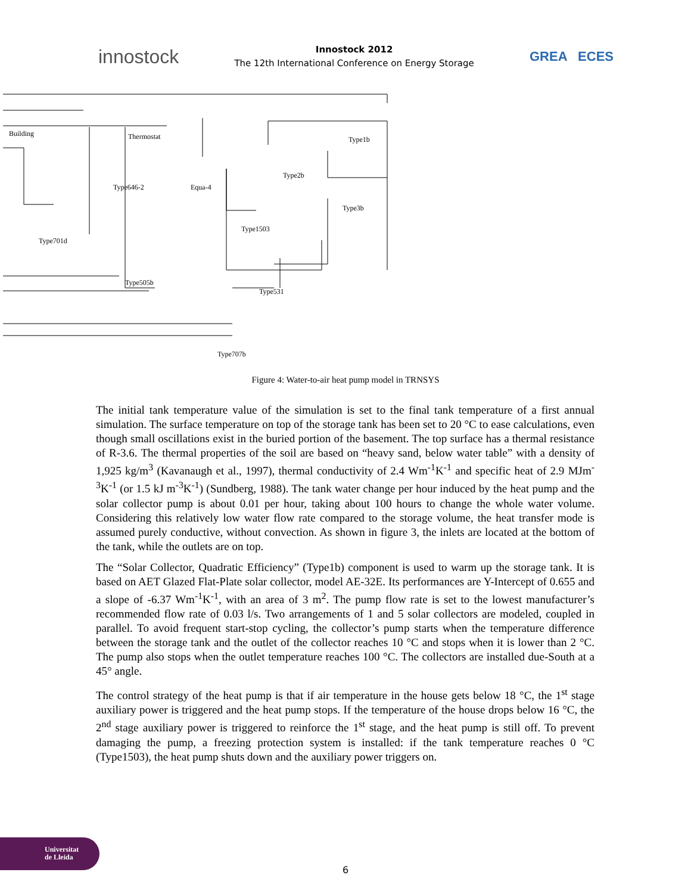innostock
Innostock 2012
The 12th International Conference on Energy Storage
GREA ECES
Building
Thermostat
Type646-2
Equa-4
Type1b
Type2b
Type3b
Type1503
Type701d
Type505b
Type531
Type707b
Figure 4: Water-to-air heat pump model in TRNSYS
The initial tank temperature value of the simulation is set to the final tank temperature of a first annual simulation. The surface temperature on top of the storage tank has been set to 20 °C to ease calculations, even though small oscillations exist in the buried portion of the basement. The top surface has a thermal resistance of R-3.6. The thermal properties of the soil are based on “heavy sand, below water table” with a density of 1,925 kg/m<sup>3</sup> (Kavanaugh et al., 1997), thermal conductivity of 2.4 Wm<sup>-1</sup>K<sup>-1</sup> and specific heat of 2.9 MJm<sup>-3</sup>K<sup>-1</sup> (or 1.5 kJ m<sup>-3</sup>K<sup>-1</sup>) (Sundberg, 1988). The tank water change per hour induced by the heat pump and the solar collector pump is about 0.01 per hour, taking about 100 hours to change the whole water volume. Considering this relatively low water flow rate compared to the storage volume, the heat transfer mode is assumed purely conductive, without convection. As shown in figure 3, the inlets are located at the bottom of the tank, while the outlets are on top.
The “Solar Collector, Quadratic Efficiency” (Type1b) component is used to warm up the storage tank. It is based on AET Glazed Flat-Plate solar collector, model AE-32E. Its performances are Y-Intercept of 0.655 and a slope of -6.37 Wm<sup>-1</sup>K<sup>-1</sup>, with an area of 3 m<sup>2</sup>. The pump flow rate is set to the lowest manufacturer’s recommended flow rate of 0.03 l/s. Two arrangements of 1 and 5 solar collectors are modeled, coupled in parallel. To avoid frequent start-stop cycling, the collector’s pump starts when the temperature difference between the storage tank and the outlet of the collector reaches 10 °C and stops when it is lower than 2 °C. The pump also stops when the outlet temperature reaches 100 °C. The collectors are installed due-South at a 45° angle.
The control strategy of the heat pump is that if air temperature in the house gets below 18 °C, the 1<sup>st</sup> stage auxiliary power is triggered and the heat pump stops. If the temperature of the house drops below 16 °C, the 2<sup>nd</sup> stage auxiliary power is triggered to reinforce the 1<sup>st</sup> stage, and the heat pump is still off. To prevent damaging the pump, a freezing protection system is installed: if the tank temperature reaches 0 °C (Type1503), the heat pump shuts down and the auxiliary power triggers on.
Universitat
de Lleida
6